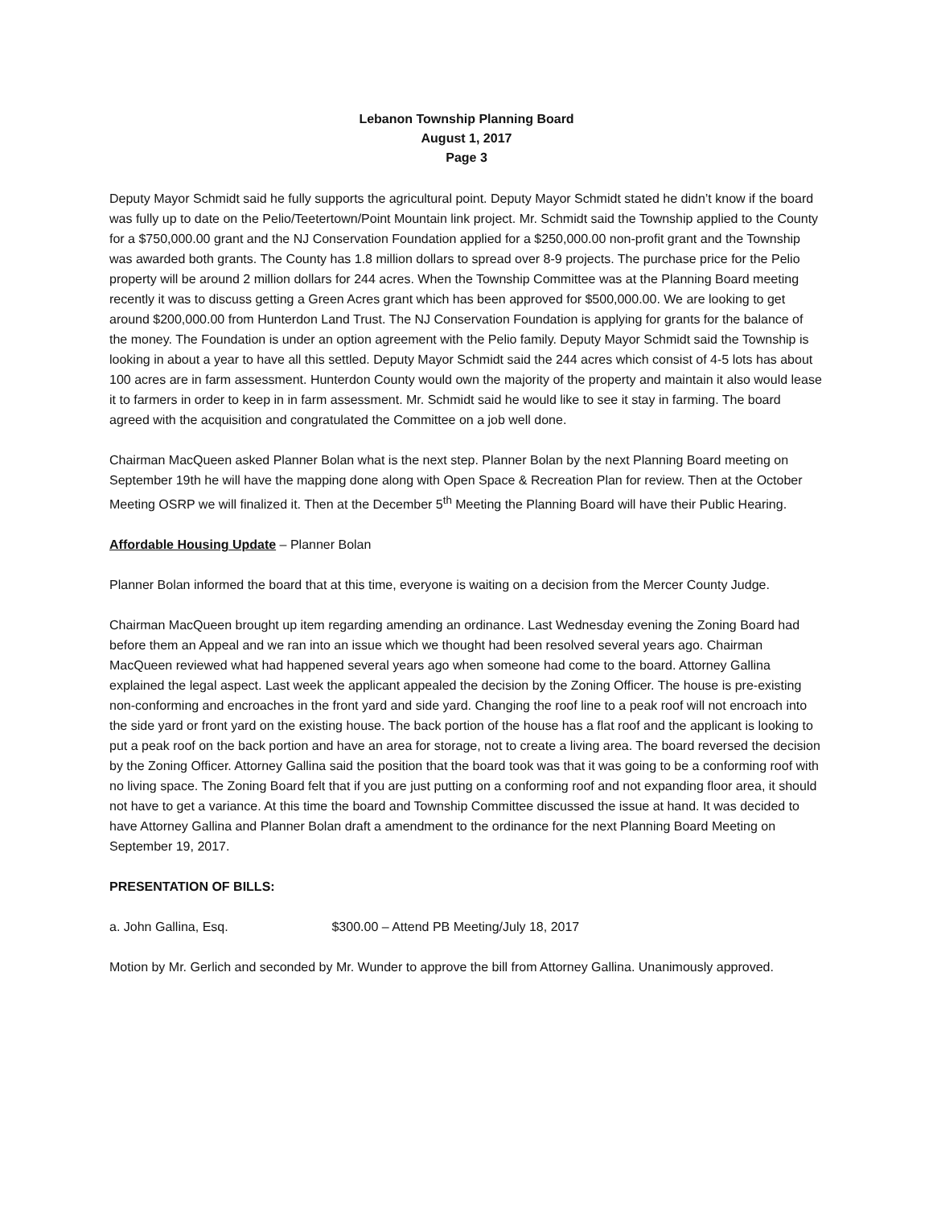Lebanon Township Planning Board
August 1, 2017
Page 3
Deputy Mayor Schmidt said he fully supports the agricultural point. Deputy Mayor Schmidt stated he didn’t know if the board was fully up to date on the Pelio/Teetertown/Point Mountain link project. Mr. Schmidt said the Township applied to the County for a $750,000.00 grant and the NJ Conservation Foundation applied for a $250,000.00 non-profit grant and the Township was awarded both grants. The County has 1.8 million dollars to spread over 8-9 projects. The purchase price for the Pelio property will be around 2 million dollars for 244 acres. When the Township Committee was at the Planning Board meeting recently it was to discuss getting a Green Acres grant which has been approved for $500,000.00. We are looking to get around $200,000.00 from Hunterdon Land Trust. The NJ Conservation Foundation is applying for grants for the balance of the money. The Foundation is under an option agreement with the Pelio family. Deputy Mayor Schmidt said the Township is looking in about a year to have all this settled. Deputy Mayor Schmidt said the 244 acres which consist of 4-5 lots has about 100 acres are in farm assessment. Hunterdon County would own the majority of the property and maintain it also would lease it to farmers in order to keep in in farm assessment. Mr. Schmidt said he would like to see it stay in farming. The board agreed with the acquisition and congratulated the Committee on a job well done.
Chairman MacQueen asked Planner Bolan what is the next step. Planner Bolan by the next Planning Board meeting on September 19th he will have the mapping done along with Open Space & Recreation Plan for review. Then at the October Meeting OSRP we will finalized it. Then at the December 5<sup>th</sup> Meeting the Planning Board will have their Public Hearing.
Affordable Housing Update – Planner Bolan
Planner Bolan informed the board that at this time, everyone is waiting on a decision from the Mercer County Judge.
Chairman MacQueen brought up item regarding amending an ordinance. Last Wednesday evening the Zoning Board had before them an Appeal and we ran into an issue which we thought had been resolved several years ago. Chairman MacQueen reviewed what had happened several years ago when someone had come to the board. Attorney Gallina explained the legal aspect. Last week the applicant appealed the decision by the Zoning Officer. The house is pre-existing non-conforming and encroaches in the front yard and side yard. Changing the roof line to a peak roof will not encroach into the side yard or front yard on the existing house. The back portion of the house has a flat roof and the applicant is looking to put a peak roof on the back portion and have an area for storage, not to create a living area. The board reversed the decision by the Zoning Officer. Attorney Gallina said the position that the board took was that it was going to be a conforming roof with no living space. The Zoning Board felt that if you are just putting on a conforming roof and not expanding floor area, it should not have to get a variance. At this time the board and Township Committee discussed the issue at hand. It was decided to have Attorney Gallina and Planner Bolan draft a amendment to the ordinance for the next Planning Board Meeting on September 19, 2017.
PRESENTATION OF BILLS:
a. John Gallina, Esq. $300.00 – Attend PB Meeting/July 18, 2017
Motion by Mr. Gerlich and seconded by Mr. Wunder to approve the bill from Attorney Gallina. Unanimously approved.